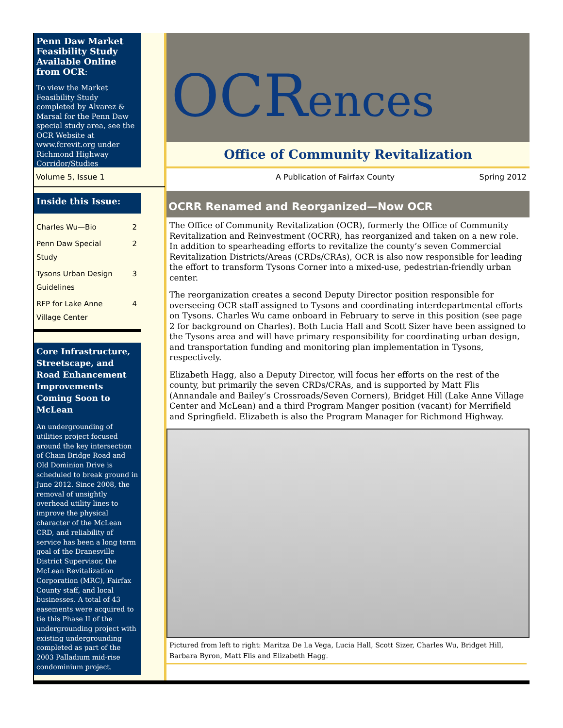Penn Daw Market Feasibility Study Available Online from OCR:
To view the Market Feasibility Study completed by Alvarez & Marsal for the Penn Daw special study area, see the OCR Website at www.fcrevit.org under Richmond Highway Corridor/Studies
Volume 5, Issue 1
Inside this Issue:
Charles Wu—Bio 2
Penn Daw Special
Study 2
Tysons Urban Design
Guidelines 3
RFP for Lake Anne
Village Center 4
Core Infrastructure, Streetscape, and Road Enhancement Improvements Coming Soon to McLean
An undergrounding of utilities project focused around the key intersection of Chain Bridge Road and Old Dominion Drive is scheduled to break ground in June 2012. Since 2008, the removal of unsightly overhead utility lines to improve the physical character of the McLean CRD, and reliability of service has been a long term goal of the Dranesville District Supervisor, the McLean Revitalization Corporation (MRC), Fairfax County staff, and local businesses. A total of 43 easements were acquired to tie this Phase II of the undergrounding project with existing undergrounding completed as part of the 2003 Palladium mid-rise condominium project.
OCRences
Office of Community Revitalization
A Publication of Fairfax County Spring 2012
OCRR Renamed and Reorganized—Now OCR
The Office of Community Revitalization (OCR), formerly the Office of Community Revitalization and Reinvestment (OCRR), has reorganized and taken on a new role. In addition to spearheading efforts to revitalize the county’s seven Commercial Revitalization Districts/Areas (CRDs/CRAs), OCR is also now responsible for leading the effort to transform Tysons Corner into a mixed-use, pedestrian-friendly urban center.
The reorganization creates a second Deputy Director position responsible for overseeing OCR staff assigned to Tysons and coordinating interdepartmental efforts on Tysons. Charles Wu came onboard in February to serve in this position (see page 2 for background on Charles). Both Lucia Hall and Scott Sizer have been assigned to the Tysons area and will have primary responsibility for coordinating urban design, and transportation funding and monitoring plan implementation in Tysons, respectively.
Elizabeth Hagg, also a Deputy Director, will focus her efforts on the rest of the county, but primarily the seven CRDs/CRAs, and is supported by Matt Flis (Annandale and Bailey’s Crossroads/Seven Corners), Bridget Hill (Lake Anne Village Center and McLean) and a third Program Manger position (vacant) for Merrifield and Springfield. Elizabeth is also the Program Manager for Richmond Highway.
Pictured from left to right: Maritza De La Vega, Lucia Hall, Scott Sizer, Charles Wu, Bridget Hill, Barbara Byron, Matt Flis and Elizabeth Hagg.